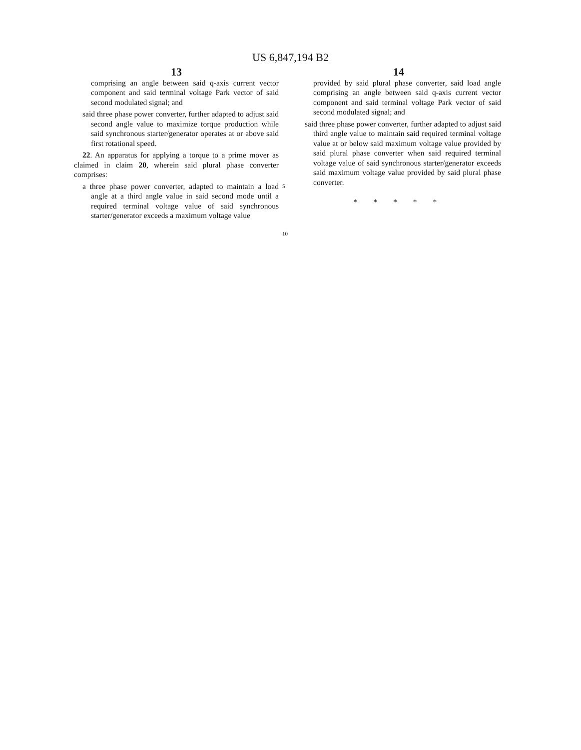US 6,847,194 B2
13
comprising an angle between said q-axis current vector component and said terminal voltage Park vector of said second modulated signal; and
said three phase power converter, further adapted to adjust said second angle value to maximize torque production while said synchronous starter/generator operates at or above said first rotational speed.
22. An apparatus for applying a torque to a prime mover as claimed in claim 20, wherein said plural phase converter comprises:
a three phase power converter, adapted to maintain a load angle at a third angle value in said second mode until a required terminal voltage value of said synchronous starter/generator exceeds a maximum voltage value
5
10
14
provided by said plural phase converter, said load angle comprising an angle between said q-axis current vector component and said terminal voltage Park vector of said second modulated signal; and
said three phase power converter, further adapted to adjust said third angle value to maintain said required terminal voltage value at or below said maximum voltage value provided by said plural phase converter when said required terminal voltage value of said synchronous starter/generator exceeds said maximum voltage value provided by said plural phase converter.
* * * * *